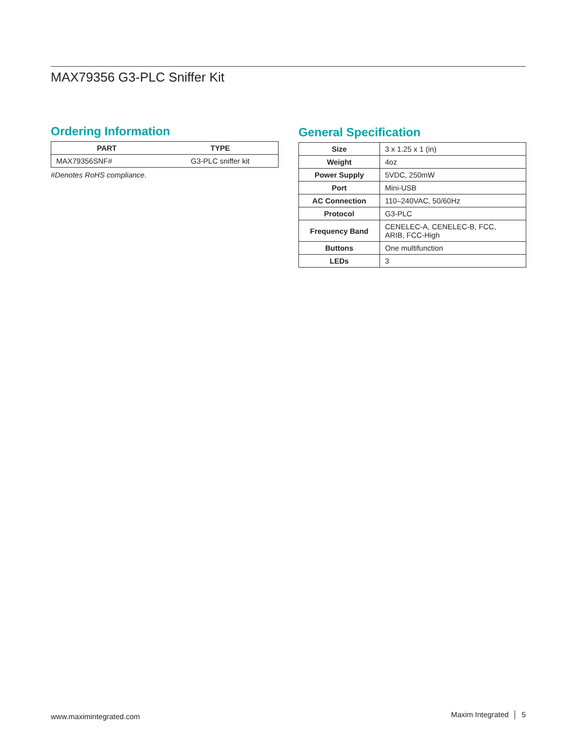MAX79356 G3-PLC Sniffer Kit
Ordering Information
| PART | TYPE |
| --- | --- |
| MAX79356SNF# | G3-PLC sniffer kit |
#Denotes RoHS compliance.
General Specification
| Size | 3 x 1.25 x 1 (in) |
| Weight | 4oz |
| Power Supply | 5VDC, 250mW |
| Port | Mini-USB |
| AC Connection | 110–240VAC, 50/60Hz |
| Protocol | G3-PLC |
| Frequency Band | CENELEC-A, CENELEC-B, FCC, ARIB, FCC-High |
| Buttons | One multifunction |
| LEDs | 3 |
www.maximintegrated.com Maxim Integrated │ 5